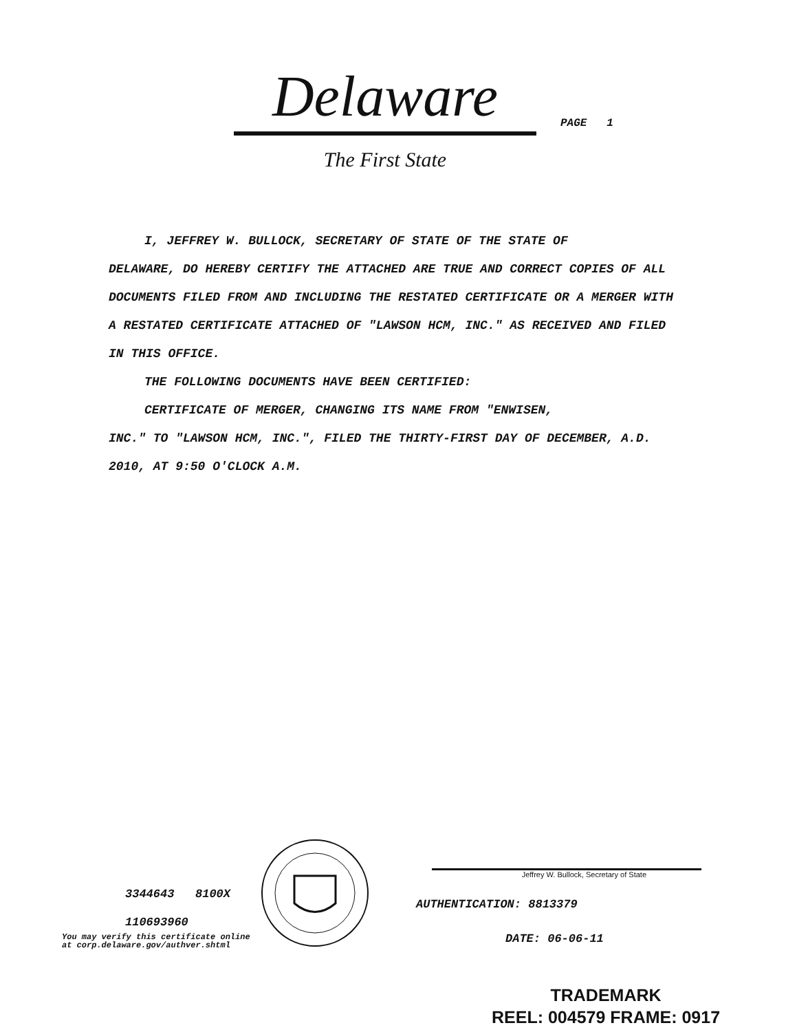Delaware
The First State
PAGE 1
I, JEFFREY W. BULLOCK, SECRETARY OF STATE OF THE STATE OF
DELAWARE, DO HEREBY CERTIFY THE ATTACHED ARE TRUE AND CORRECT COPIES OF ALL DOCUMENTS FILED FROM AND INCLUDING THE RESTATED CERTIFICATE OR A MERGER WITH A RESTATED CERTIFICATE ATTACHED OF "LAWSON HCM, INC." AS RECEIVED AND FILED IN THIS OFFICE.
THE FOLLOWING DOCUMENTS HAVE BEEN CERTIFIED:
CERTIFICATE OF MERGER, CHANGING ITS NAME FROM "ENWISEN,
INC." TO "LAWSON HCM, INC.", FILED THE THIRTY-FIRST DAY OF DECEMBER, A.D. 2010, AT 9:50 O'CLOCK A.M.
3344643 8100X
110693960
You may verify this certificate online
at corp.delaware.gov/authver.shtml
Jeffrey W. Bullock, Secretary of State
AUTHENTICATION: 8813379
DATE: 06-06-11
TRADEMARK
REEL: 004579 FRAME: 0917